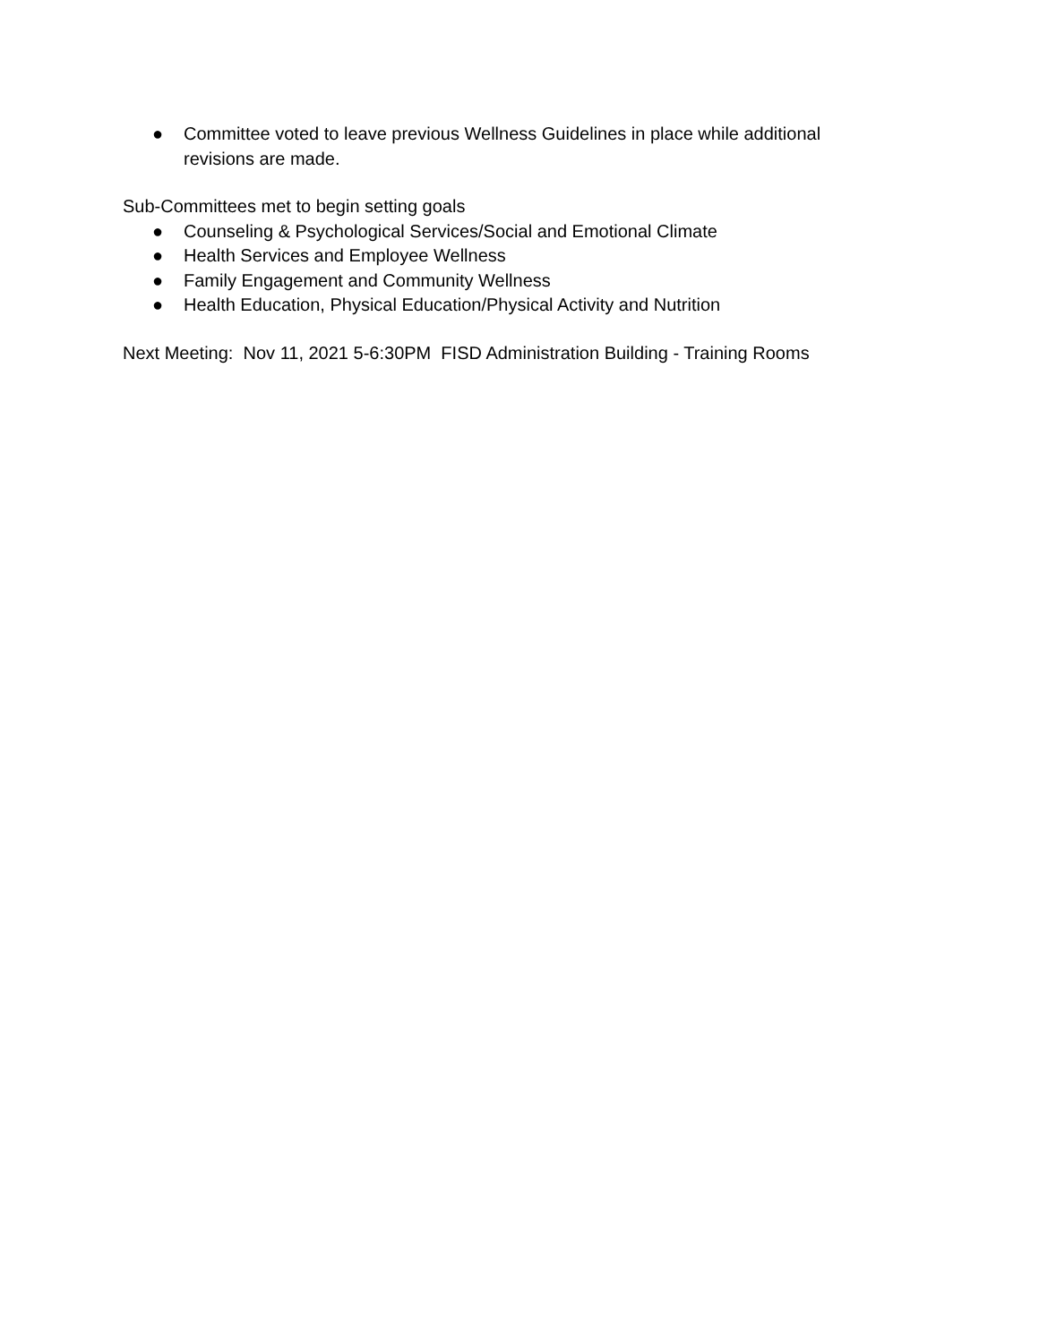● Committee voted to leave previous Wellness Guidelines in place while additional revisions are made.
Sub-Committees met to begin setting goals
● Counseling & Psychological Services/Social and Emotional Climate
● Health Services and Employee Wellness
● Family Engagement and Community Wellness
● Health Education, Physical Education/Physical Activity and Nutrition
Next Meeting: Nov 11, 2021 5-6:30PM FISD Administration Building - Training Rooms